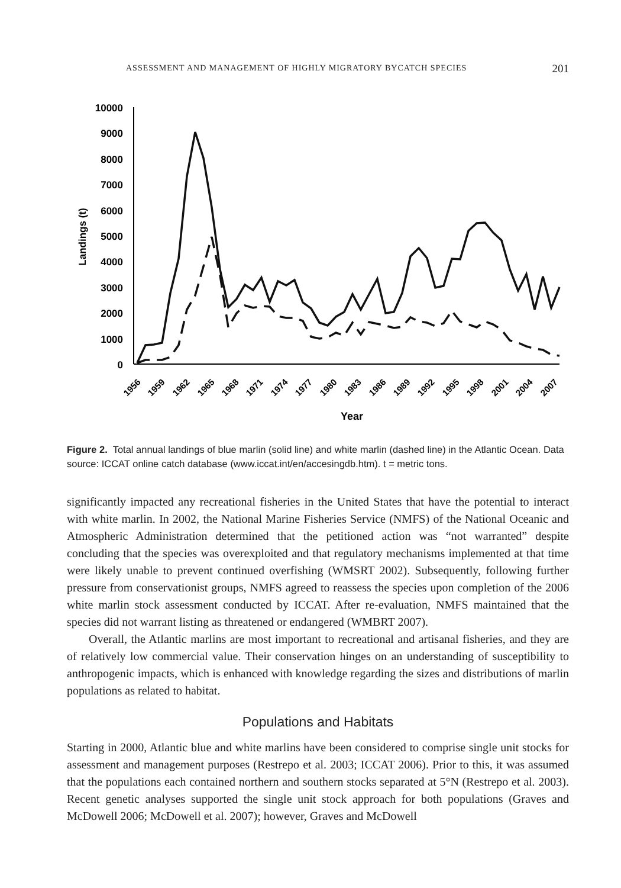ASSESSMENT AND MANAGEMENT OF HIGHLY MIGRATORY BYCATCH SPECIES 201
10000
9000
8000
7000
6000
5000
4000
3000
2000
1000
0
Landings (t)
1956
1959
1962
1965
1968
1971
1974
1977
1980
1983
1986
1989
1992
1995
1998
2001
2004
2007
Year
Figure 2. Total annual landings of blue marlin (solid line) and white marlin (dashed line) in the Atlantic Ocean. Data source: ICCAT online catch database (www.iccat.int/en/accesingdb.htm). t = metric tons.
significantly impacted any recreational fisheries in the United States that have the potential to interact with white marlin. In 2002, the National Marine Fisheries Service (NMFS) of the National Oceanic and Atmospheric Administration determined that the petitioned action was “not warranted” despite concluding that the species was overexploited and that regulatory mechanisms implemented at that time were likely unable to prevent continued overfishing (WMSRT 2002). Subsequently, following further pressure from conservationist groups, NMFS agreed to reassess the species upon completion of the 2006 white marlin stock assessment conducted by ICCAT. After re-evaluation, NMFS maintained that the species did not warrant listing as threatened or endangered (WMBRT 2007).
Overall, the Atlantic marlins are most important to recreational and artisanal fisheries, and they are of relatively low commercial value. Their conservation hinges on an understanding of susceptibility to anthropogenic impacts, which is enhanced with knowledge regarding the sizes and distributions of marlin populations as related to habitat.
Populations and Habitats
Starting in 2000, Atlantic blue and white marlins have been considered to comprise single unit stocks for assessment and management purposes (Restrepo et al. 2003; ICCAT 2006). Prior to this, it was assumed that the populations each contained northern and southern stocks separated at 5°N (Restrepo et al. 2003). Recent genetic analyses supported the single unit stock approach for both populations (Graves and McDowell 2006; McDowell et al. 2007); however, Graves and McDowell